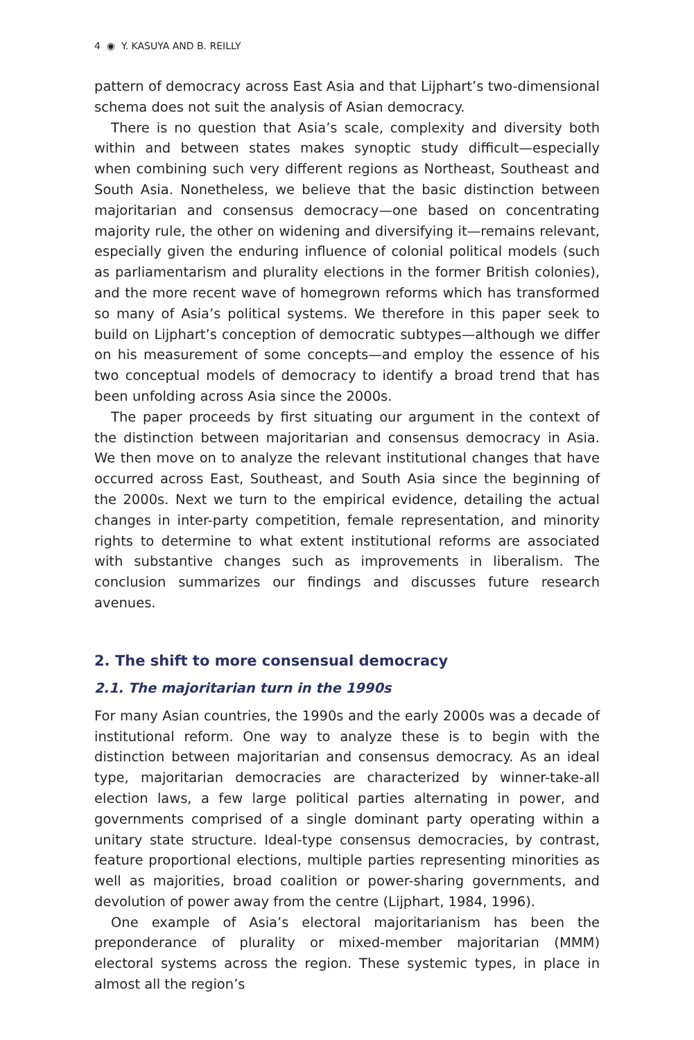4 ◉ Y. KASUYA AND B. REILLY
pattern of democracy across East Asia and that Lijphart’s two-dimensional schema does not suit the analysis of Asian democracy.
There is no question that Asia’s scale, complexity and diversity both within and between states makes synoptic study difficult—especially when combining such very different regions as Northeast, Southeast and South Asia. Nonetheless, we believe that the basic distinction between majoritarian and consensus democracy—one based on concentrating majority rule, the other on widening and diversifying it—remains relevant, especially given the enduring influence of colonial political models (such as parliamentarism and plurality elections in the former British colonies), and the more recent wave of homegrown reforms which has transformed so many of Asia’s political systems. We therefore in this paper seek to build on Lijphart’s conception of democratic subtypes—although we differ on his measurement of some concepts—and employ the essence of his two conceptual models of democracy to identify a broad trend that has been unfolding across Asia since the 2000s.
The paper proceeds by first situating our argument in the context of the distinction between majoritarian and consensus democracy in Asia. We then move on to analyze the relevant institutional changes that have occurred across East, Southeast, and South Asia since the beginning of the 2000s. Next we turn to the empirical evidence, detailing the actual changes in inter-party competition, female representation, and minority rights to determine to what extent institutional reforms are associated with substantive changes such as improvements in liberalism. The conclusion summarizes our findings and discusses future research avenues.
2. The shift to more consensual democracy
2.1. The majoritarian turn in the 1990s
For many Asian countries, the 1990s and the early 2000s was a decade of institutional reform. One way to analyze these is to begin with the distinction between majoritarian and consensus democracy. As an ideal type, majoritarian democracies are characterized by winner-take-all election laws, a few large political parties alternating in power, and governments comprised of a single dominant party operating within a unitary state structure. Ideal-type consensus democracies, by contrast, feature proportional elections, multiple parties representing minorities as well as majorities, broad coalition or power-sharing governments, and devolution of power away from the centre (Lijphart, 1984, 1996).
One example of Asia’s electoral majoritarianism has been the preponderance of plurality or mixed-member majoritarian (MMM) electoral systems across the region. These systemic types, in place in almost all the region’s